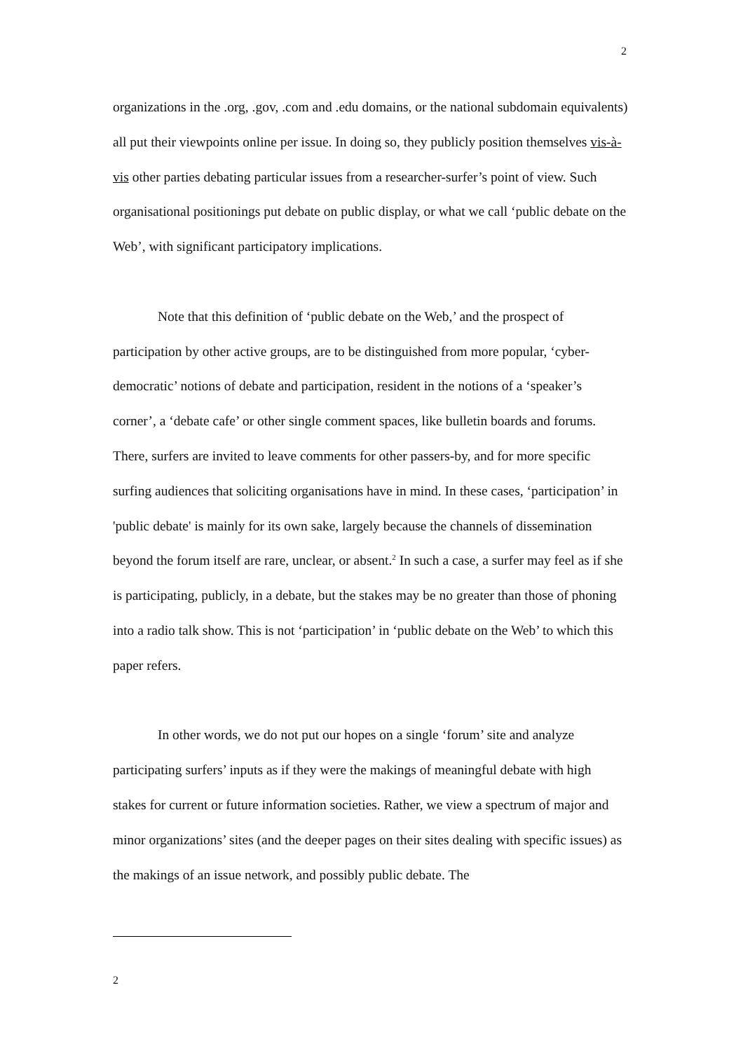2
organizations in the .org, .gov, .com and .edu domains, or the national subdomain equivalents) all put their viewpoints online per issue. In doing so, they publicly position themselves vis-à-vis other parties debating particular issues from a researcher-surfer’s point of view. Such organisational positionings put debate on public display, or what we call ‘public debate on the Web’, with significant participatory implications.
Note that this definition of ‘public debate on the Web,’ and the prospect of participation by other active groups, are to be distinguished from more popular, ‘cyber-democratic’ notions of debate and participation, resident in the notions of a ‘speaker’s corner’, a ‘debate cafe’ or other single comment spaces, like bulletin boards and forums. There, surfers are invited to leave comments for other passers-by, and for more specific surfing audiences that soliciting organisations have in mind. In these cases, ‘participation’ in 'public debate' is mainly for its own sake, largely because the channels of dissemination beyond the forum itself are rare, unclear, or absent.<sup>2</sup> In such a case, a surfer may feel as if she is participating, publicly, in a debate, but the stakes may be no greater than those of phoning into a radio talk show. This is not ‘participation’ in ‘public debate on the Web’ to which this paper refers.
In other words, we do not put our hopes on a single ‘forum’ site and analyze participating surfers’ inputs as if they were the makings of meaningful debate with high stakes for current or future information societies. Rather, we view a spectrum of major and minor organizations’ sites (and the deeper pages on their sites dealing with specific issues) as the makings of an issue network, and possibly public debate. The
2